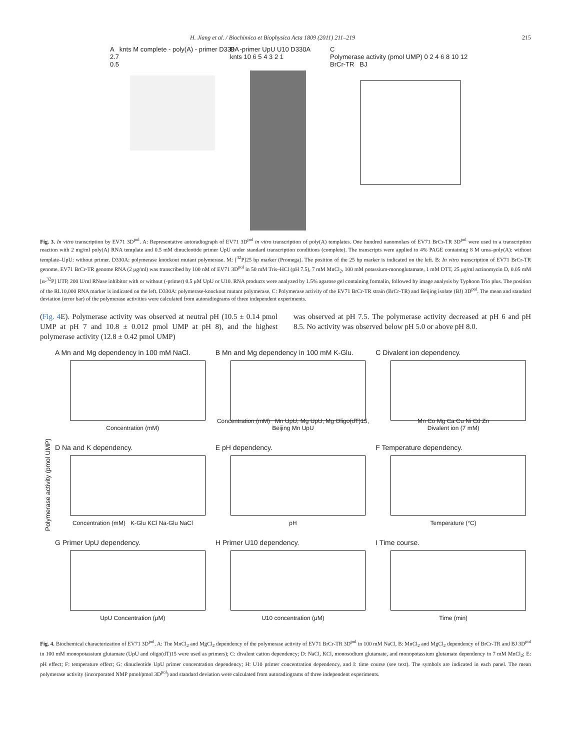H. Jiang et al. / Biochimica et Biophysica Acta 1809 (2011) 211–219 215
A knts M complete - poly(A) - primer D330A
2.7
0.5
B -primer UpU U10 D330A
knts 10 6 5 4 3 2 1
C
Polymerase activity (pmol UMP) 0 2 4 6 8 10 12
BrCr-TR BJ
Fig. 3. In vitro transcription by EV71 3D<sup>pol</sup>. A: Representative autoradiograph of EV71 3D<sup>pol</sup> in vitro transcription of poly(A) templates. One hundred nanomolars of EV71 BrCr-TR 3D<sup>pol</sup> were used in a transcription reaction with 2 mg/ml poly(A) RNA template and 0.5 mM dinucleotide primer UpU under standard transcription conditions (complete). The transcripts were applied to 4% PAGE containing 8 M urea–poly(A): without template–UpU: without primer. D330A: polymerase knockout mutant polymerase. M: [<sup>32</sup>P]25 bp marker (Promega). The position of the 25 bp marker is indicated on the left. B: In vitro transcription of EV71 BrCr-TR genome. EV71 BrCr-TR genome RNA (2 μg/ml) was transcribed by 100 nM of EV71 3D<sup>pol</sup> in 50 mM Tris–HCl (pH 7.5), 7 mM MnCl<sub>2</sub>, 100 mM potassium-monoglutamate, 1 mM DTT, 25 μg/ml actinomycin D, 0.05 mM [α-<sup>32</sup>P] UTP, 200 U/ml RNase inhibitor with or without (-primer) 0.5 μM UpU or U10. RNA products were analyzed by 1.5% agarose gel containing formalin, followed by image analysis by Typhoon Trio plus. The position of the RL10,000 RNA marker is indicated on the left. D330A: polymerase-knockout mutant polymerase. C: Polymerase activity of the EV71 BrCr-TR strain (BrCr-TR) and Beijing isolate (BJ) 3D<sup>pol</sup>. The mean and standard deviation (error bar) of the polymerase activities were calculated from autoradiograms of three independent experiments.
(Fig. 4 E). Polymerase activity was observed at neutral pH (10.5 ± 0.14 pmol UMP at pH 7 and 10.8 ± 0.012 pmol UMP at pH 8), and the highest polymerase activity (12.8 ± 0.42 pmol UMP)
was observed at pH 7.5. The polymerase activity decreased at pH 6 and pH 8.5. No activity was observed below pH 5.0 or above pH 8.0.
Polymerase activity (pmol UMP)
A Mn and Mg dependency in 100 mM NaCl.
Concentration (mM)
B Mn and Mg dependency in 100 mM K-Glu.
Concentration (mM) Mn UpU, Mg UpU, Mg Oligo(dT)15, Beijing Mn UpU
C Divalent ion dependency.
Mn Co Mg Ca Cu Ni Cd Zn
Divalent ion (7 mM)
D Na and K dependency.
Concentration (mM) K-Glu KCl Na-Glu NaCl
E pH dependency.
pH
F Temperature dependency.
Temperature (°C)
G Primer UpU dependency.
UpU Concentration (μM)
H Primer U10 dependency.
U10 concentration (μM)
I Time course.
Time (min)
Fig. 4. Biochemical characterization of EV71 3D<sup>pol</sup>. A: The MnCl<sub>2</sub> and MgCl<sub>2</sub> dependency of the polymerase activity of EV71 BrCr-TR 3D<sup>pol</sup> in 100 mM NaCl, B: MnCl<sub>2</sub> and MgCl<sub>2</sub> dependency of BrCr-TR and BJ 3D<sup>pol</sup> in 100 mM monopotassium glutamate (UpU and oligo(dT)15 were used as primers); C: divalent cation dependency; D: NaCl, KCl, monosodium glutamate, and monopotassium glutamate dependency in 7 mM MnCl<sub>2</sub>; E: pH effect; F: temperature effect; G: dinucleotide UpU primer concentration dependency; H: U10 primer concentration dependency, and I: time course (see text). The symbols are indicated in each panel. The mean polymerase activity (incorporated NMP pmol/pmol 3D<sup>pol</sup>) and standard deviation were calculated from autoradiograms of three independent experiments.